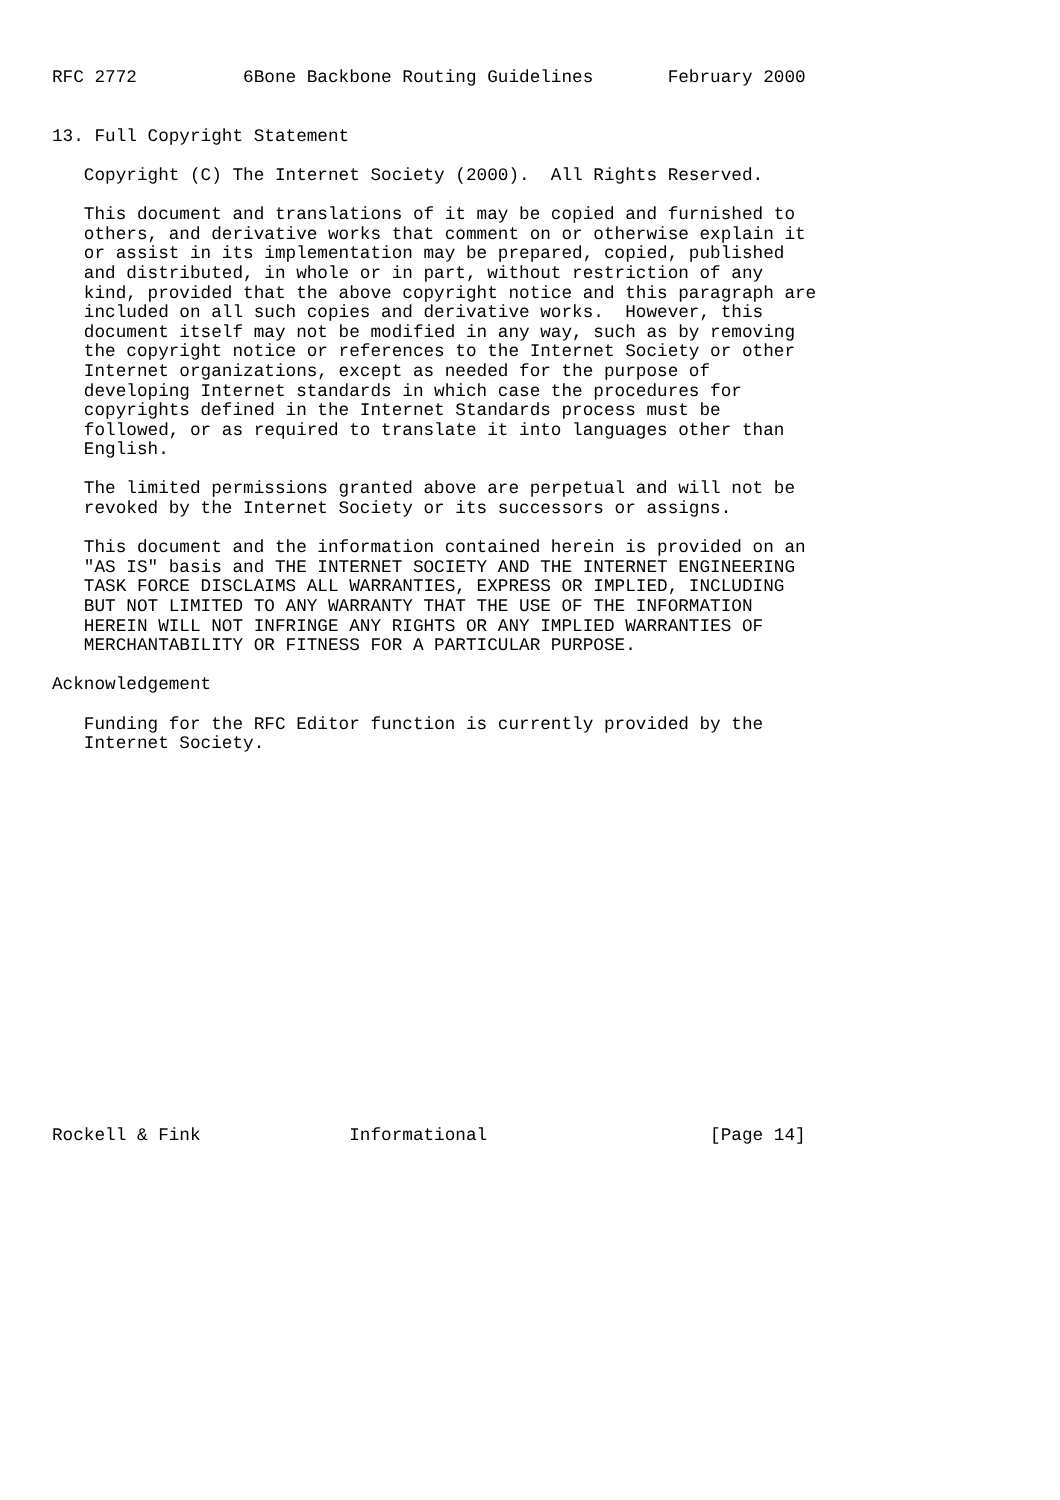RFC 2772          6Bone Backbone Routing Guidelines       February 2000


13. Full Copyright Statement

   Copyright (C) The Internet Society (2000).  All Rights Reserved.

   This document and translations of it may be copied and furnished to
   others, and derivative works that comment on or otherwise explain it
   or assist in its implementation may be prepared, copied, published
   and distributed, in whole or in part, without restriction of any
   kind, provided that the above copyright notice and this paragraph are
   included on all such copies and derivative works.  However, this
   document itself may not be modified in any way, such as by removing
   the copyright notice or references to the Internet Society or other
   Internet organizations, except as needed for the purpose of
   developing Internet standards in which case the procedures for
   copyrights defined in the Internet Standards process must be
   followed, or as required to translate it into languages other than
   English.

   The limited permissions granted above are perpetual and will not be
   revoked by the Internet Society or its successors or assigns.

   This document and the information contained herein is provided on an
   "AS IS" basis and THE INTERNET SOCIETY AND THE INTERNET ENGINEERING
   TASK FORCE DISCLAIMS ALL WARRANTIES, EXPRESS OR IMPLIED, INCLUDING
   BUT NOT LIMITED TO ANY WARRANTY THAT THE USE OF THE INFORMATION
   HEREIN WILL NOT INFRINGE ANY RIGHTS OR ANY IMPLIED WARRANTIES OF
   MERCHANTABILITY OR FITNESS FOR A PARTICULAR PURPOSE.

Acknowledgement

   Funding for the RFC Editor function is currently provided by the
   Internet Society.



















Rockell & Fink              Informational                     [Page 14]